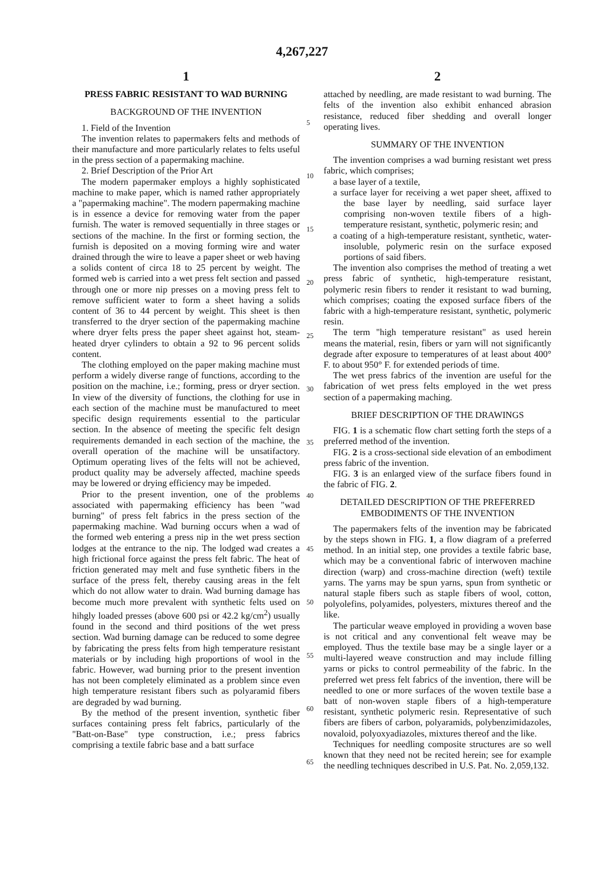4,267,227
1
PRESS FABRIC RESISTANT TO WAD BURNING
BACKGROUND OF THE INVENTION
1. Field of the Invention
The invention relates to papermakers felts and methods of their manufacture and more particularly relates to felts useful in the press section of a papermaking machine.
2. Brief Description of the Prior Art
The modern papermaker employs a highly sophisticated machine to make paper, which is named rather appropriately a "papermaking machine". The modern papermaking machine is in essence a device for removing water from the paper furnish. The water is removed sequentially in three stages or sections of the machine. In the first or forming section, the furnish is deposited on a moving forming wire and water drained through the wire to leave a paper sheet or web having a solids content of circa 18 to 25 percent by weight. The formed web is carried into a wet press felt section and passed through one or more nip presses on a moving press felt to remove sufficient water to form a sheet having a solids content of 36 to 44 percent by weight. This sheet is then transferred to the dryer section of the papermaking machine where dryer felts press the paper sheet against hot, steam-heated dryer cylinders to obtain a 92 to 96 percent solids content.
The clothing employed on the paper making machine must perform a widely diverse range of functions, according to the position on the machine, i.e.; forming, press or dryer section. In view of the diversity of functions, the clothing for use in each section of the machine must be manufactured to meet specific design requirements essential to the particular section. In the absence of meeting the specific felt design requirements demanded in each section of the machine, the overall operation of the machine will be unsatifactory. Optimum operating lives of the felts will not be achieved, product quality may be adversely affected, machine speeds may be lowered or drying efficiency may be impeded.
Prior to the present invention, one of the problems associated with papermaking efficiency has been "wad burning" of press felt fabrics in the press section of the papermaking machine. Wad burning occurs when a wad of the formed web entering a press nip in the wet press section lodges at the entrance to the nip. The lodged wad creates a high frictional force against the press felt fabric. The heat of friction generated may melt and fuse synthetic fibers in the surface of the press felt, thereby causing areas in the felt which do not allow water to drain. Wad burning damage has become much more prevalent with synthetic felts used on hihgly loaded presses (above 600 psi or 42.2 kg/cm<sup>2</sup>) usually found in the second and third positions of the wet press section. Wad burning damage can be reduced to some degree by fabricating the press felts from high temperature resistant materials or by including high proportions of wool in the fabric. However, wad burning prior to the present invention has not been completely eliminated as a problem since even high temperature resistant fibers such as polyaramid fibers are degraded by wad burning.
By the method of the present invention, synthetic fiber surfaces containing press felt fabrics, particularly of the "Batt-on-Base" type construction, i.e.; press fabrics comprising a textile fabric base and a batt surface
2
attached by needling, are made resistant to wad burning. The felts of the invention also exhibit enhanced abrasion resistance, reduced fiber shedding and overall longer operating lives.
SUMMARY OF THE INVENTION
The invention comprises a wad burning resistant wet press fabric, which comprises;
a base layer of a textile,
a surface layer for receiving a wet paper sheet, affixed to the base layer by needling, said surface layer comprising non-woven textile fibers of a high-temperature resistant, synthetic, polymeric resin; and
a coating of a high-temperature resistant, synthetic, water-insoluble, polymeric resin on the surface exposed portions of said fibers.
The invention also comprises the method of treating a wet press fabric of synthetic, high-temperature resistant, polymeric resin fibers to render it resistant to wad burning, which comprises; coating the exposed surface fibers of the fabric with a high-temperature resistant, synthetic, polymeric resin.
The term "high temperature resistant" as used herein means the material, resin, fibers or yarn will not significantly degrade after exposure to temperatures of at least about 400° F. to about 950° F. for extended periods of time.
The wet press fabrics of the invention are useful for the fabrication of wet press felts employed in the wet press section of a papermaking maching.
BRIEF DESCRIPTION OF THE DRAWINGS
FIG. 1 is a schematic flow chart setting forth the steps of a preferred method of the invention.
FIG. 2 is a cross-sectional side elevation of an embodiment press fabric of the invention.
FIG. 3 is an enlarged view of the surface fibers found in the fabric of FIG. 2.
DETAILED DESCRIPTION OF THE PREFERRED EMBODIMENTS OF THE INVENTION
The papermakers felts of the invention may be fabricated by the steps shown in FIG. 1, a flow diagram of a preferred method. In an initial step, one provides a textile fabric base, which may be a conventional fabric of interwoven machine direction (warp) and cross-machine direction (weft) textile yarns. The yarns may be spun yarns, spun from synthetic or natural staple fibers such as staple fibers of wool, cotton, polyolefins, polyamides, polyesters, mixtures thereof and the like.
The particular weave employed in providing a woven base is not critical and any conventional felt weave may be employed. Thus the textile base may be a single layer or a multi-layered weave construction and may include filling yarns or picks to control permeability of the fabric. In the preferred wet press felt fabrics of the invention, there will be needled to one or more surfaces of the woven textile base a batt of non-woven staple fibers of a high-temperature resistant, synthetic polymeric resin. Representative of such fibers are fibers of carbon, polyaramids, polybenzimidazoles, novaloid, polyoxyadiazoles, mixtures thereof and the like.
Techniques for needling composite structures are so well known that they need not be recited herein; see for example the needling techniques described in U.S. Pat. No. 2,059,132.
5
10
15
20
25
30
35
40
45
50
55
60
65